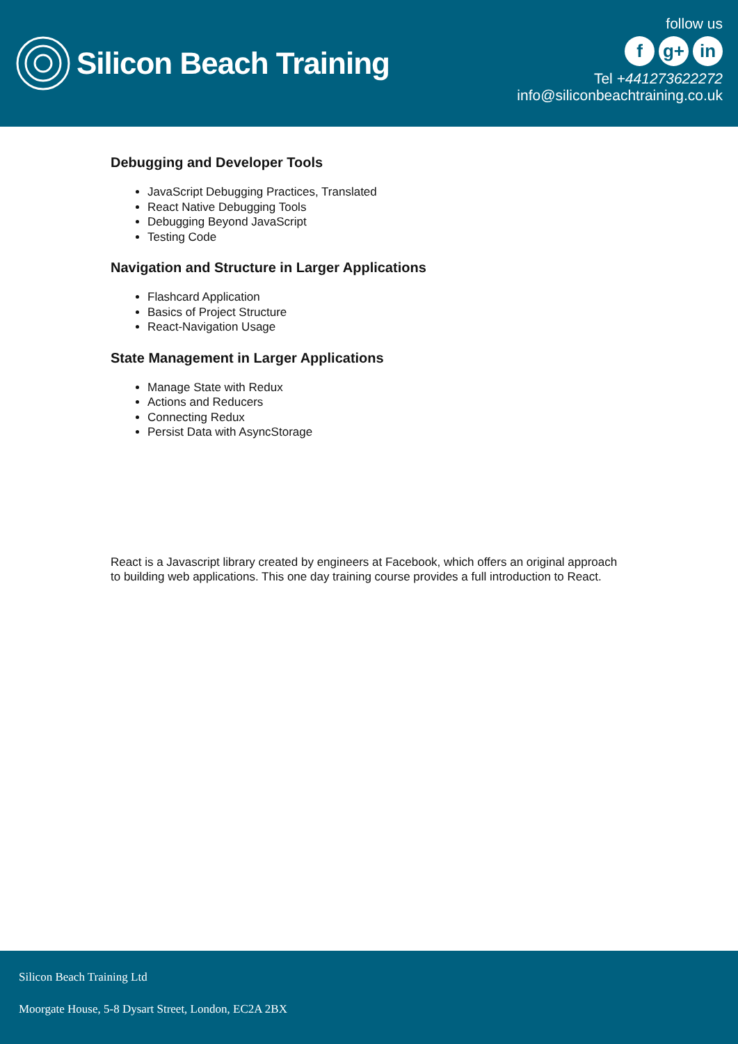Silicon Beach Training
follow us
f g+ in
Tel +441273622272
info@siliconbeachtraining.co.uk
Debugging and Developer Tools
JavaScript Debugging Practices, Translated
React Native Debugging Tools
Debugging Beyond JavaScript
Testing Code
Navigation and Structure in Larger Applications
Flashcard Application
Basics of Project Structure
React-Navigation Usage
State Management in Larger Applications
Manage State with Redux
Actions and Reducers
Connecting Redux
Persist Data with AsyncStorage
React is a Javascript library created by engineers at Facebook, which offers an original approach to building web applications. This one day training course provides a full introduction to React.
Silicon Beach Training Ltd
Moorgate House, 5-8 Dysart Street, London, EC2A 2BX